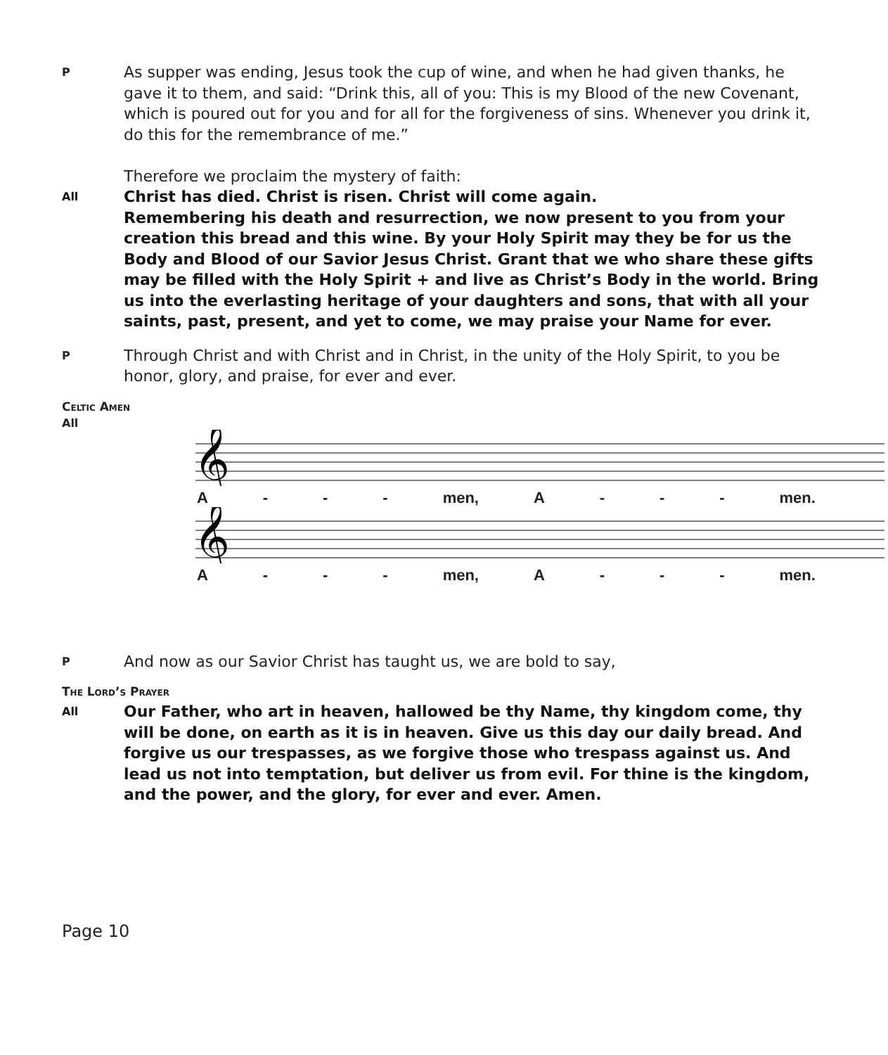P
As supper was ending, Jesus took the cup of wine, and when he had given thanks, he gave it to them, and said: “Drink this, all of you: This is my Blood of the new Covenant, which is poured out for you and for all for the forgiveness of sins. Whenever you drink it, do this for the remembrance of me.”
Therefore we proclaim the mystery of faith:
All
Christ has died. Christ is risen. Christ will come again.
Remembering his death and resurrection, we now present to you from your creation this bread and this wine. By your Holy Spirit may they be for us the Body and Blood of our Savior Jesus Christ. Grant that we who share these gifts may be filled with the Holy Spirit + and live as Christ’s Body in the world. Bring us into the everlasting heritage of your daughters and sons, that with all your saints, past, present, and yet to come, we may praise your Name for ever.
P
Through Christ and with Christ and in Christ, in the unity of the Holy Spirit, to you be honor, glory, and praise, for ever and ever.
Celtic Amen
All
𝄞
A - - - men, A - - - men.
𝄞
A - - - men, A - - - men.
P
And now as our Savior Christ has taught us, we are bold to say,
The Lord’s Prayer
All
Our Father, who art in heaven, hallowed be thy Name, thy kingdom come, thy will be done, on earth as it is in heaven. Give us this day our daily bread. And forgive us our trespasses, as we forgive those who trespass against us. And lead us not into temptation, but deliver us from evil. For thine is the kingdom, and the power, and the glory, for ever and ever. Amen.
Page 10